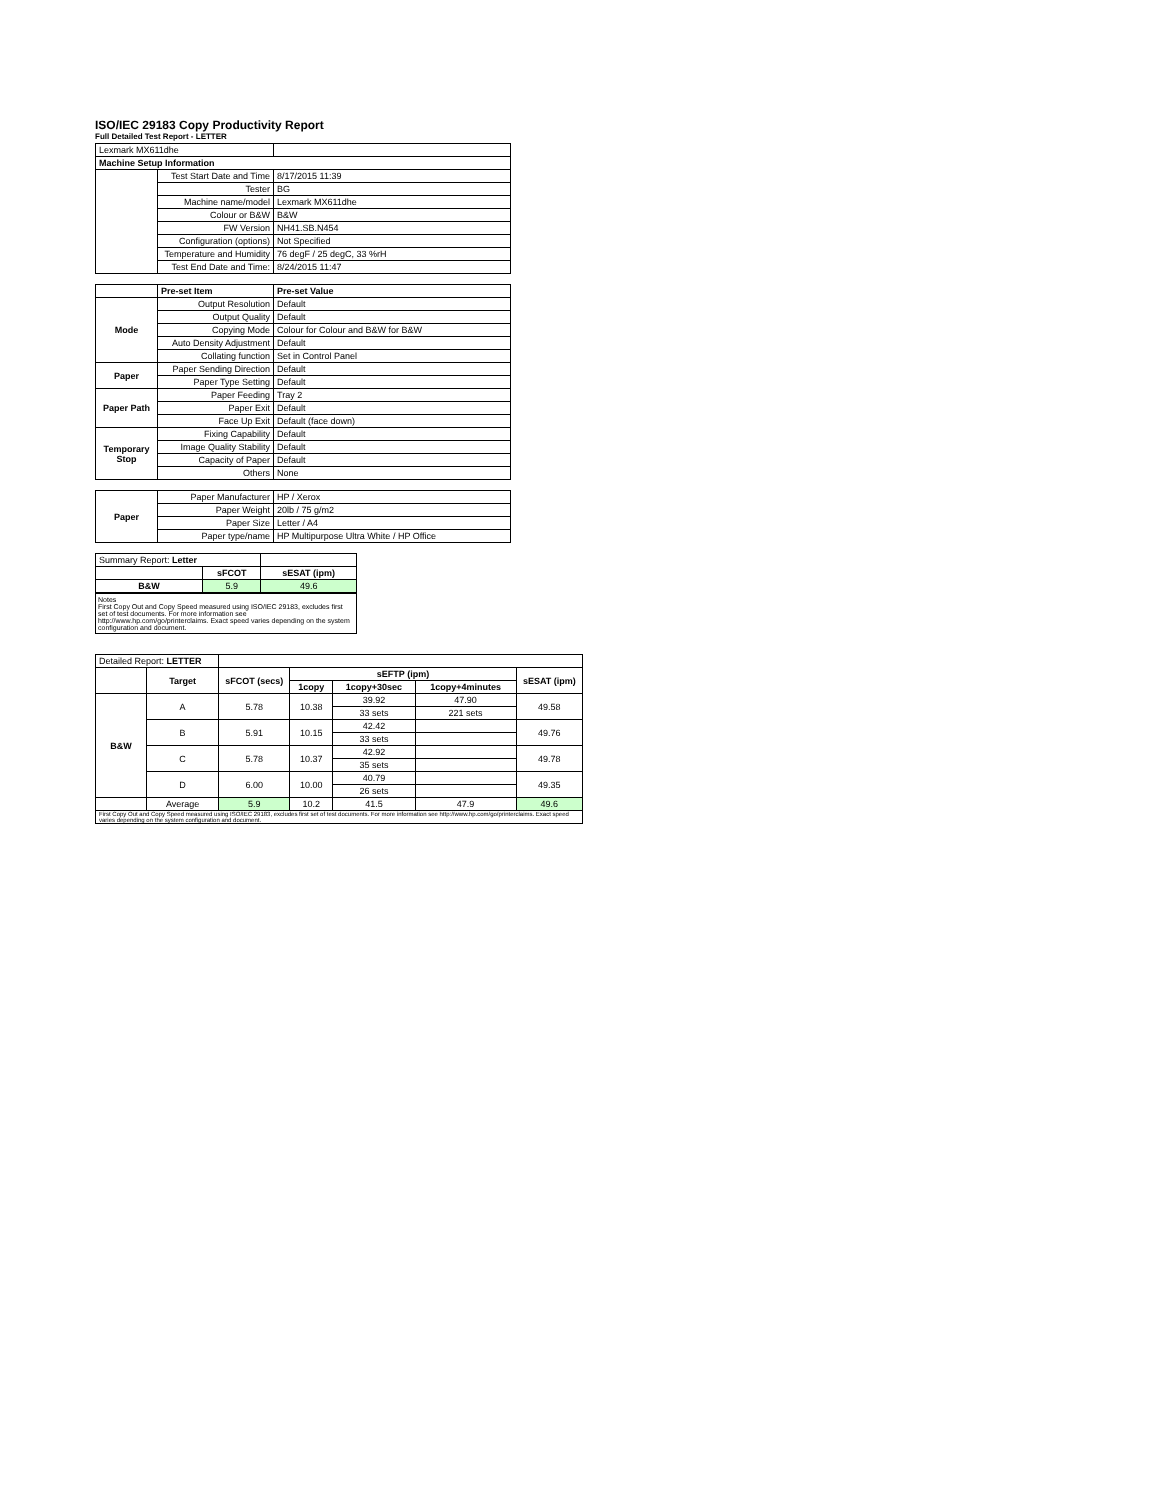ISO/IEC 29183 Copy Productivity Report
Full Detailed Test Report - LETTER
| Lexmark MX611dhe | | |
| Machine Setup Information | | |
| | Test Start Date and Time | 8/17/2015 11:39 |
| | Tester | BG |
| | Machine name/model | Lexmark MX611dhe |
| | Colour or B&W | B&W |
| | FW Version | NH41.SB.N454 |
| | Configuration (options) | Not Specified |
| | Temperature and Humidity | 76 degF / 25 degC, 33 %rH |
| | Test End Date and Time: | 8/24/2015 11:47 |
| | Pre-set Item | Pre-set Value |
| Mode | Output Resolution | Default |
| | Output Quality | Default |
| | Copying Mode | Colour for Colour and B&W for B&W |
| | Auto Density Adjustment | Default |
| | Collating function | Set in Control Panel |
| Paper | Paper Sending Direction | Default |
| | Paper Type Setting | Default |
| Paper Path | Paper Feeding | Tray 2 |
| | Paper Exit | Default |
| | Face Up Exit | Default (face down) |
| Temporary Stop | Fixing Capability | Default |
| | Image Quality Stability | Default |
| | Capacity of Paper | Default |
| | Others | None |
| Paper | Paper Manufacturer | HP / Xerox |
| | Paper Weight | 20lb / 75 g/m2 |
| | Paper Size | Letter / A4 |
| | Paper type/name | HP Multipurpose Ultra White / HP Office |
| Summary Report: Letter | | |
| | sFCOT | sESAT (ipm) |
| B&W | 5.9 | 49.6 |
Notes
First Copy Out and Copy Speed measured using ISO/IEC 29183, excludes first set of test documents. For more information see http://www.hp.com/go/printerclaims. Exact speed varies depending on the system configuration and document.
| Detailed Report: LETTER | | | | | | |
| | Target | sFCOT (secs) | sEFTP (ipm) | | | sESAT (ipm) |
| | | | 1copy | 1copy+30sec | 1copy+4minutes | |
| B&W | A | 5.78 | 10.38 | 39.92 | 47.90 | 49.58 |
| | | | | 33 sets | 221 sets | |
| | B | 5.91 | 10.15 | 42.42 | | 49.76 |
| | | | | 33 sets | | |
| | C | 5.78 | 10.37 | 42.92 | | 49.78 |
| | | | | 35 sets | | |
| | D | 6.00 | 10.00 | 40.79 | | 49.35 |
| | | | | 26 sets | | |
| | Average | 5.9 | 10.2 | 41.5 | 47.9 | 49.6 |
| First Copy Out and Copy Speed measured using ISO/IEC 29183, excludes first set of test documents. For more information see http://www.hp.com/go/printerclaims. Exact speed varies depending on the system configuration and document. | | | | | | |